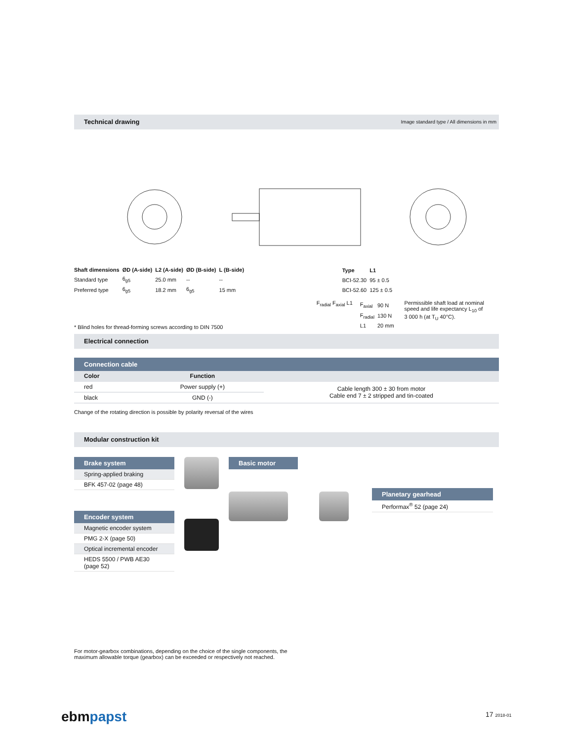Technical drawing Image standard type / All dimensions in mm
| Shaft dimensions | ØD (A-side) | L2 (A-side) | ØD (B-side) | L (B-side) |
| --- | --- | --- | --- | --- |
| Standard type | 6<sub>g5</sub> | 25.0 mm | -- | -- |
| Preferred type | 6<sub>g5</sub> | 18.2 mm | 6<sub>g5</sub> | 15 mm |
| Type | L1 |
| --- | --- |
| BCI-52.30 | 95 ± 0.5 |
| BCI-52.60 | 125 ± 0.5 |
* Blind holes for thread-forming screws according to DIN 7500
F<sub>radial</sub> F<sub>axial</sub> L1
| F<sub>axial</sub> | 90 N |
| F<sub>radial</sub> | 130 N |
| L1 | 20 mm |
Permissible shaft load at nominal
speed and life expectancy L<sub>10</sub> of
3 000 h (at T<sub>U</sub> 40°C).
Electrical connection
Connection cable
| Color | Function | |
| --- | --- | --- |
| red | Power supply (+) | Cable length 300 ± 30 from motor Cable end 7 ± 2 stripped and tin-coated |
| black | GND (-) | |
Change of the rotating direction is possible by polarity reversal of the wires
Modular construction kit
Brake system
Spring-applied braking
BFK 457-02 (page 48)
Encoder system
Magnetic encoder system
PMG 2-X (page 50)
Optical incremental encoder
HEDS 5500 / PWB AE30 (page 52)
Basic motor
Planetary gearhead
Performax<sup>®</sup> 52 (page 24)
For motor-gearbox combinations, depending on the choice of the single components, the
maximum allowable torque (gearbox) can be exceeded or respectively not reached.
ebmpapst 17 2018-01